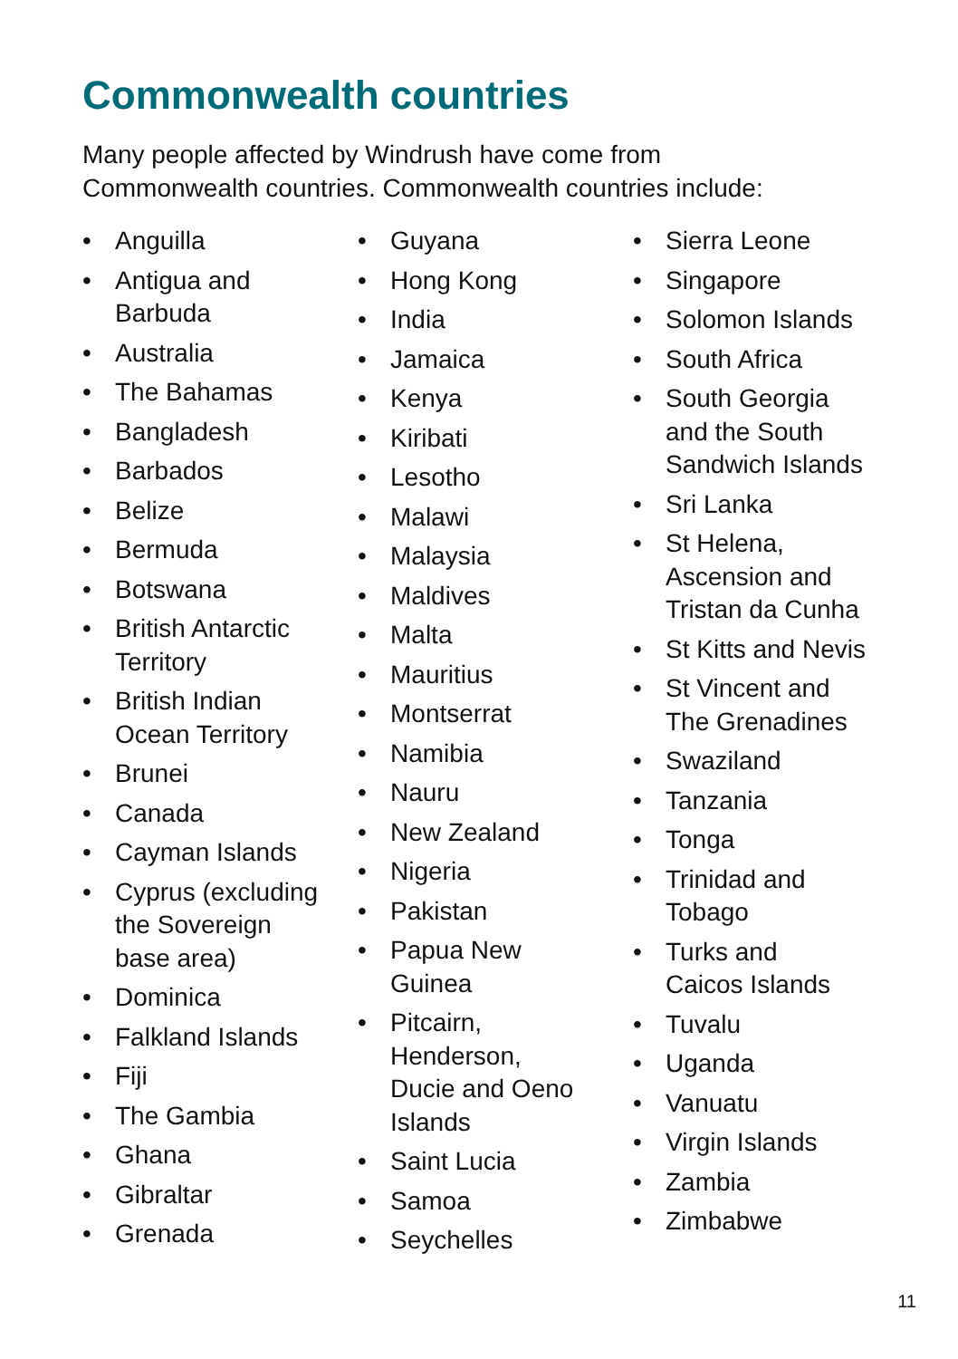Commonwealth countries
Many people affected by Windrush have come from
Commonwealth countries. Commonwealth countries include:
• Anguilla
• Antigua and
Barbuda
• Australia
• The Bahamas
• Bangladesh
• Barbados
• Belize
• Bermuda
• Botswana
• British Antarctic
Territory
• British Indian
Ocean Territory
• Brunei
• Canada
• Cayman Islands
• Cyprus (excluding
the Sovereign
base area)
• Dominica
• Falkland Islands
• Fiji
• The Gambia
• Ghana
• Gibraltar
• Grenada
• Guyana
• Hong Kong
• India
• Jamaica
• Kenya
• Kiribati
• Lesotho
• Malawi
• Malaysia
• Maldives
• Malta
• Mauritius
• Montserrat
• Namibia
• Nauru
• New Zealand
• Nigeria
• Pakistan
• Papua New
Guinea
• Pitcairn,
Henderson,
Ducie and Oeno
Islands
• Saint Lucia
• Samoa
• Seychelles
• Sierra Leone
• Singapore
• Solomon Islands
• South Africa
• South Georgia
and the South
Sandwich Islands
• Sri Lanka
• St Helena,
Ascension and
Tristan da Cunha
• St Kitts and Nevis
• St Vincent and
The Grenadines
• Swaziland
• Tanzania
• Tonga
• Trinidad and
Tobago
• Turks and
Caicos Islands
• Tuvalu
• Uganda
• Vanuatu
• Virgin Islands
• Zambia
• Zimbabwe
11